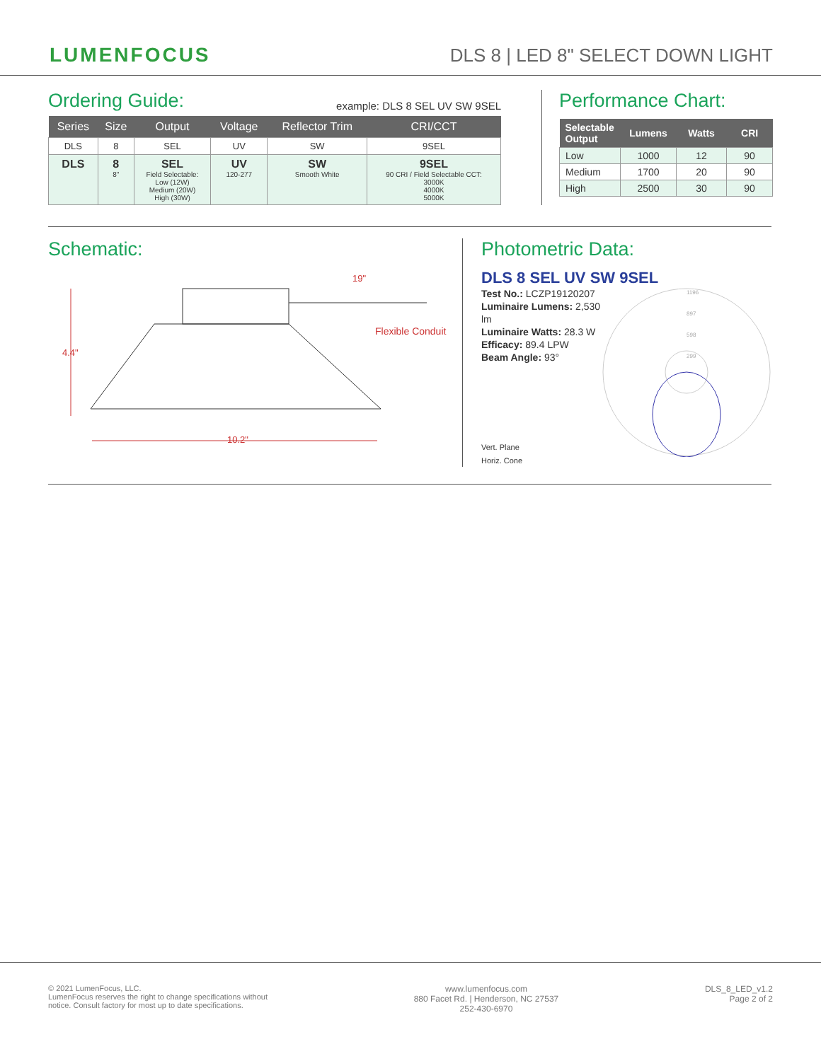LUMENFOCUS
DLS 8 | LED 8" SELECT DOWN LIGHT
Ordering Guide:
example: DLS 8 SEL UV SW 9SEL
| Series | Size | Output | Voltage | Reflector Trim | CRI/CCT |
| --- | --- | --- | --- | --- | --- |
| DLS | 8 | SEL | UV | SW | 9SEL |
| DLS | 8 8" | SEL Field Selectable: Low (12W) Medium (20W) High (30W) | UV 120-277 | SW Smooth White | 9SEL 90 CRI / Field Selectable CCT: 3000K 4000K 5000K |
Performance Chart:
| Selectable Output | Lumens | Watts | CRI |
| --- | --- | --- | --- |
| Low | 1000 | 12 | 90 |
| Medium | 1700 | 20 | 90 |
| High | 2500 | 30 | 90 |
Schematic:
4.4"
10.2"
19"
Flexible Conduit
Photometric Data:
DLS 8 SEL UV SW 9SEL
Test No.: LCZP19120207
Luminaire Lumens: 2,530 lm
Luminaire Watts: 28.3 W
Efficacy: 89.4 LPW
Beam Angle: 93°
Vert. Plane
Horiz. Cone
1196
897
598
299
© 2021 LumenFocus, LLC.
LumenFocus reserves the right to change specifications without
notice. Consult factory for most up to date specifications.
www.lumenfocus.com
880 Facet Rd. | Henderson, NC 27537
252-430-6970
DLS_8_LED_v1.2
Page 2 of 2